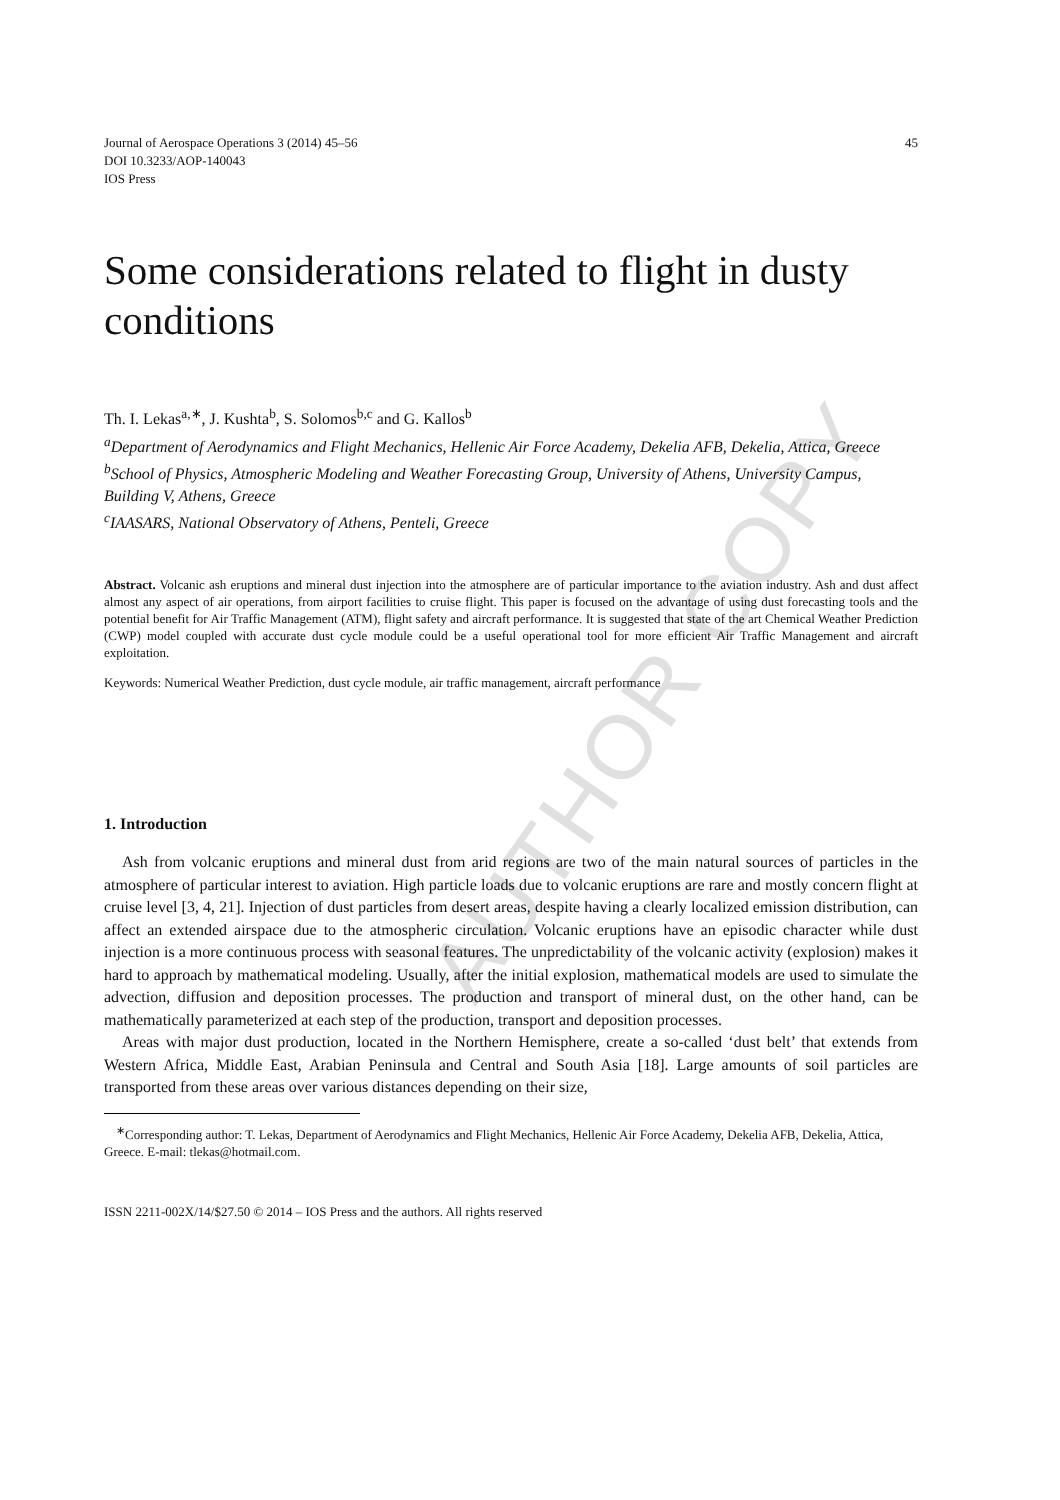AUTHOR COPY
Journal of Aerospace Operations 3 (2014) 45–56
DOI 10.3233/AOP-140043
IOS Press
45
Some considerations related to flight in dusty conditions
Th. I. Lekas<sup>a,∗</sup>, J. Kushta<sup>b</sup>, S. Solomos<sup>b,c</sup> and G. Kallos<sup>b</sup>
<sup>a</sup> Department of Aerodynamics and Flight Mechanics, Hellenic Air Force Academy, Dekelia AFB, Dekelia, Attica, Greece
<sup>b</sup> School of Physics, Atmospheric Modeling and Weather Forecasting Group, University of Athens, University Campus, Building V, Athens, Greece
<sup>c</sup> IAASARS, National Observatory of Athens, Penteli, Greece
Abstract. Volcanic ash eruptions and mineral dust injection into the atmosphere are of particular importance to the aviation industry. Ash and dust affect almost any aspect of air operations, from airport facilities to cruise flight. This paper is focused on the advantage of using dust forecasting tools and the potential benefit for Air Traffic Management (ATM), flight safety and aircraft performance. It is suggested that state of the art Chemical Weather Prediction (CWP) model coupled with accurate dust cycle module could be a useful operational tool for more efficient Air Traffic Management and aircraft exploitation.
Keywords: Numerical Weather Prediction, dust cycle module, air traffic management, aircraft performance
1. Introduction
Ash from volcanic eruptions and mineral dust from arid regions are two of the main natural sources of particles in the atmosphere of particular interest to aviation. High particle loads due to volcanic eruptions are rare and mostly concern flight at cruise level [3, 4, 21]. Injection of dust particles from desert areas, despite having a clearly localized emission distribution, can affect an extended airspace due to the atmospheric circulation. Volcanic eruptions have an episodic character while dust injection is a more continuous process with seasonal features. The unpredictability of the volcanic activity (explosion) makes it hard to approach by mathematical modeling. Usually, after the initial explosion, mathematical models are used to simulate the advection, diffusion and deposition processes. The production and transport of mineral dust, on the other hand, can be mathematically parameterized at each step of the production, transport and deposition processes.
Areas with major dust production, located in the Northern Hemisphere, create a so-called ‘dust belt’ that extends from Western Africa, Middle East, Arabian Peninsula and Central and South Asia [18]. Large amounts of soil particles are transported from these areas over various distances depending on their size,
<sup>∗</sup>Corresponding author: T. Lekas, Department of Aerodynamics and Flight Mechanics, Hellenic Air Force Academy, Dekelia AFB, Dekelia, Attica, Greece. E-mail: tlekas@hotmail.com.
ISSN 2211-002X/14/$27.50 © 2014 – IOS Press and the authors. All rights reserved